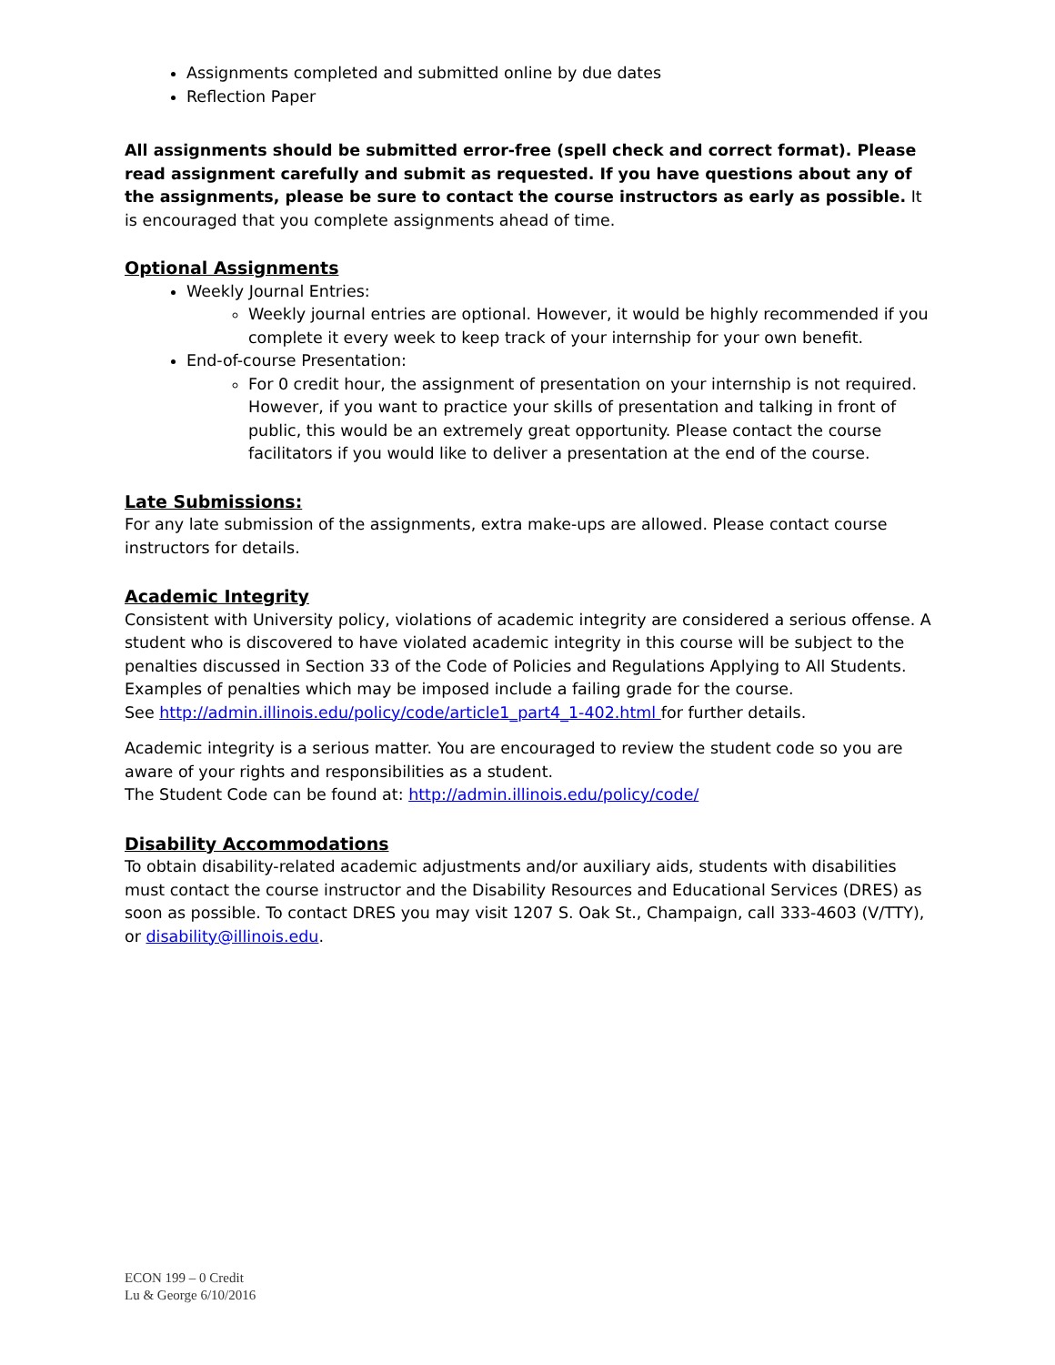Assignments completed and submitted online by due dates
Reflection Paper
All assignments should be submitted error-free (spell check and correct format). Please read assignment carefully and submit as requested. If you have questions about any of the assignments, please be sure to contact the course instructors as early as possible. It is encouraged that you complete assignments ahead of time.
Optional Assignments
Weekly Journal Entries:
Weekly journal entries are optional. However, it would be highly recommended if you complete it every week to keep track of your internship for your own benefit.
End-of-course Presentation:
For 0 credit hour, the assignment of presentation on your internship is not required. However, if you want to practice your skills of presentation and talking in front of public, this would be an extremely great opportunity. Please contact the course facilitators if you would like to deliver a presentation at the end of the course.
Late Submissions:
For any late submission of the assignments, extra make-ups are allowed. Please contact course instructors for details.
Academic Integrity
Consistent with University policy, violations of academic integrity are considered a serious offense. A student who is discovered to have violated academic integrity in this course will be subject to the penalties discussed in Section 33 of the Code of Policies and Regulations Applying to All Students. Examples of penalties which may be imposed include a failing grade for the course.
See http://admin.illinois.edu/policy/code/article1_part4_1-402.html for further details.
Academic integrity is a serious matter. You are encouraged to review the student code so you are aware of your rights and responsibilities as a student.
The Student Code can be found at: http://admin.illinois.edu/policy/code/
Disability Accommodations
To obtain disability-related academic adjustments and/or auxiliary aids, students with disabilities must contact the course instructor and the Disability Resources and Educational Services (DRES) as soon as possible. To contact DRES you may visit 1207 S. Oak St., Champaign, call 333-4603 (V/TTY), or disability@illinois.edu.
ECON 199 – 0 Credit
Lu & George 6/10/2016